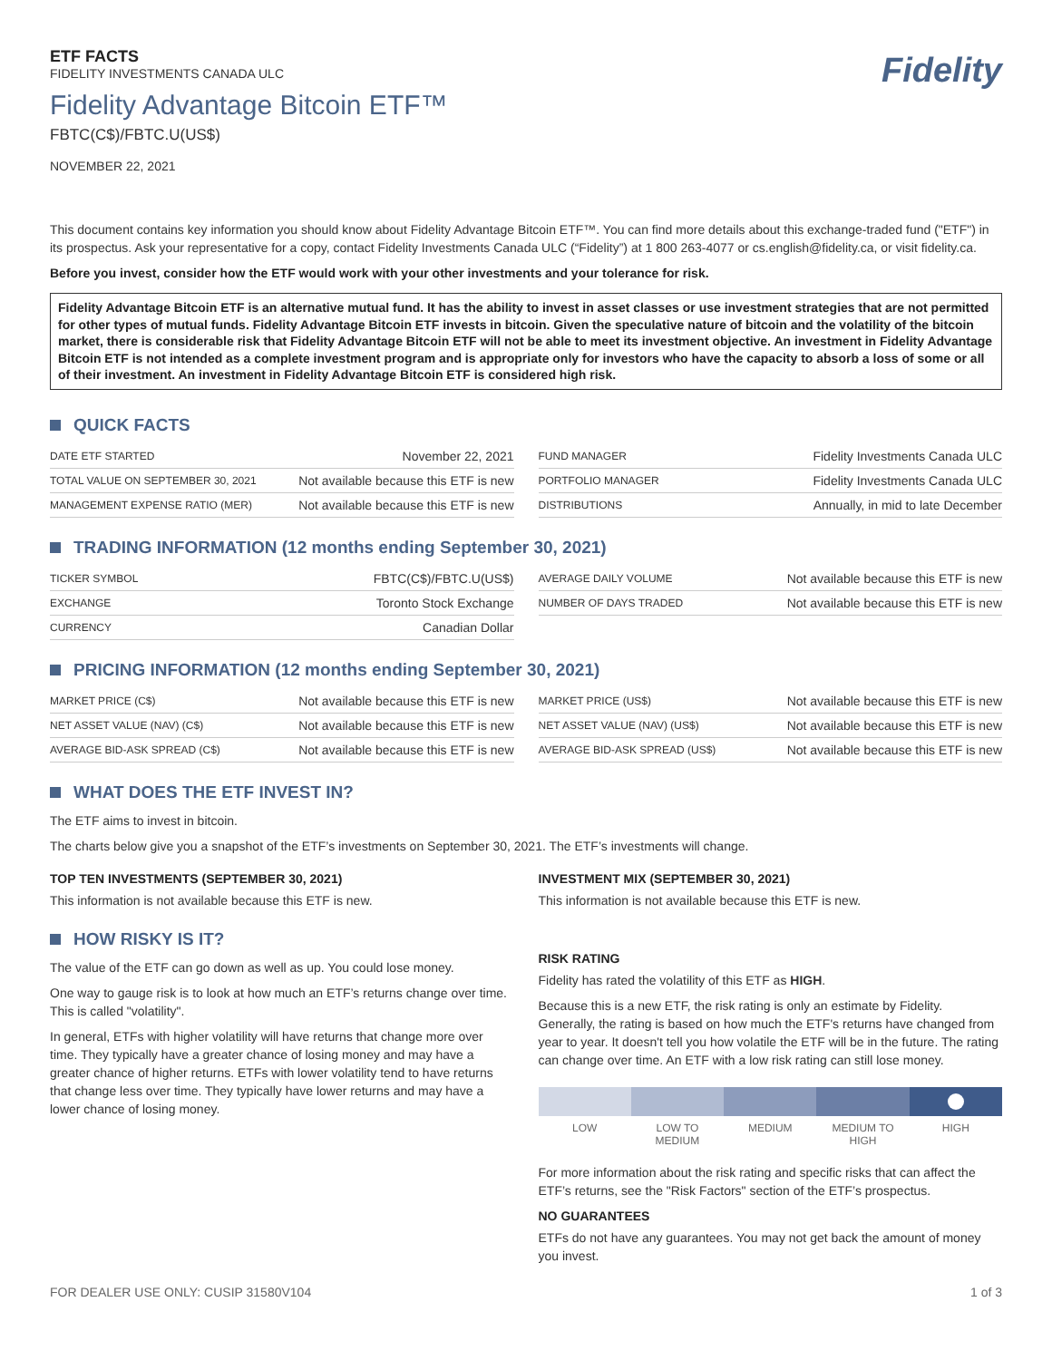ETF FACTS
FIDELITY INVESTMENTS CANADA ULC
Fidelity Advantage Bitcoin ETF™
FBTC(C$)/FBTC.U(US$)
NOVEMBER 22, 2021
Fidelity
This document contains key information you should know about Fidelity Advantage Bitcoin ETF™. You can find more details about this exchange-traded fund ("ETF") in its prospectus. Ask your representative for a copy, contact Fidelity Investments Canada ULC (“Fidelity”) at 1 800 263-4077 or cs.english@fidelity.ca, or visit fidelity.ca.
Before you invest, consider how the ETF would work with your other investments and your tolerance for risk.
Fidelity Advantage Bitcoin ETF is an alternative mutual fund. It has the ability to invest in asset classes or use investment strategies that are not permitted for other types of mutual funds. Fidelity Advantage Bitcoin ETF invests in bitcoin. Given the speculative nature of bitcoin and the volatility of the bitcoin market, there is considerable risk that Fidelity Advantage Bitcoin ETF will not be able to meet its investment objective. An investment in Fidelity Advantage Bitcoin ETF is not intended as a complete investment program and is appropriate only for investors who have the capacity to absorb a loss of some or all of their investment. An investment in Fidelity Advantage Bitcoin ETF is considered high risk.
QUICK FACTS
| DATE ETF STARTED | November 22, 2021 |
| TOTAL VALUE ON SEPTEMBER 30, 2021 | Not available because this ETF is new |
| MANAGEMENT EXPENSE RATIO (MER) | Not available because this ETF is new |
| FUND MANAGER | Fidelity Investments Canada ULC |
| PORTFOLIO MANAGER | Fidelity Investments Canada ULC |
| DISTRIBUTIONS | Annually, in mid to late December |
TRADING INFORMATION (12 months ending September 30, 2021)
| TICKER SYMBOL | FBTC(C$)/FBTC.U(US$) |
| EXCHANGE | Toronto Stock Exchange |
| CURRENCY | Canadian Dollar |
| AVERAGE DAILY VOLUME | Not available because this ETF is new |
| NUMBER OF DAYS TRADED | Not available because this ETF is new |
PRICING INFORMATION (12 months ending September 30, 2021)
| MARKET PRICE (C$) | Not available because this ETF is new |
| NET ASSET VALUE (NAV) (C$) | Not available because this ETF is new |
| AVERAGE BID-ASK SPREAD (C$) | Not available because this ETF is new |
| MARKET PRICE (US$) | Not available because this ETF is new |
| NET ASSET VALUE (NAV) (US$) | Not available because this ETF is new |
| AVERAGE BID-ASK SPREAD (US$) | Not available because this ETF is new |
WHAT DOES THE ETF INVEST IN?
The ETF aims to invest in bitcoin.
The charts below give you a snapshot of the ETF’s investments on September 30, 2021. The ETF’s investments will change.
TOP TEN INVESTMENTS (SEPTEMBER 30, 2021)
This information is not available because this ETF is new.
INVESTMENT MIX (SEPTEMBER 30, 2021)
This information is not available because this ETF is new.
HOW RISKY IS IT?
The value of the ETF can go down as well as up. You could lose money.
One way to gauge risk is to look at how much an ETF’s returns change over time. This is called "volatility".
In general, ETFs with higher volatility will have returns that change more over time. They typically have a greater chance of losing money and may have a greater chance of higher returns. ETFs with lower volatility tend to have returns that change less over time. They typically have lower returns and may have a lower chance of losing money.
RISK RATING
Fidelity has rated the volatility of this ETF as HIGH.
Because this is a new ETF, the risk rating is only an estimate by Fidelity. Generally, the rating is based on how much the ETF's returns have changed from year to year. It doesn't tell you how volatile the ETF will be in the future. The rating can change over time. An ETF with a low risk rating can still lose money.
LOW LOW TO
MEDIUM
MEDIUM MEDIUM TO
HIGH
HIGH
For more information about the risk rating and specific risks that can affect the ETF’s returns, see the "Risk Factors" section of the ETF’s prospectus.
NO GUARANTEES
ETFs do not have any guarantees. You may not get back the amount of money you invest.
FOR DEALER USE ONLY: CUSIP 31580V104 1 of 3